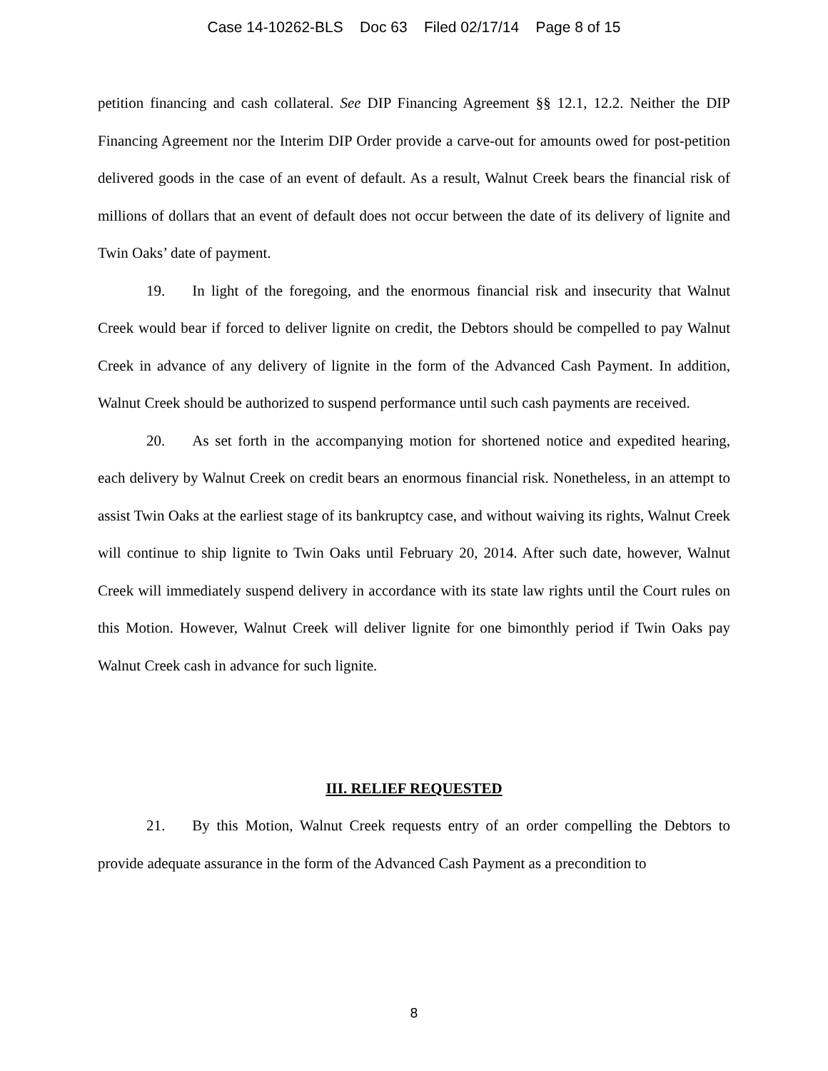Case 14-10262-BLS Doc 63 Filed 02/17/14 Page 8 of 15
petition financing and cash collateral. See DIP Financing Agreement §§ 12.1, 12.2. Neither the DIP Financing Agreement nor the Interim DIP Order provide a carve-out for amounts owed for post-petition delivered goods in the case of an event of default. As a result, Walnut Creek bears the financial risk of millions of dollars that an event of default does not occur between the date of its delivery of lignite and Twin Oaks’ date of payment.
19. In light of the foregoing, and the enormous financial risk and insecurity that Walnut Creek would bear if forced to deliver lignite on credit, the Debtors should be compelled to pay Walnut Creek in advance of any delivery of lignite in the form of the Advanced Cash Payment. In addition, Walnut Creek should be authorized to suspend performance until such cash payments are received.
20. As set forth in the accompanying motion for shortened notice and expedited hearing, each delivery by Walnut Creek on credit bears an enormous financial risk. Nonetheless, in an attempt to assist Twin Oaks at the earliest stage of its bankruptcy case, and without waiving its rights, Walnut Creek will continue to ship lignite to Twin Oaks until February 20, 2014. After such date, however, Walnut Creek will immediately suspend delivery in accordance with its state law rights until the Court rules on this Motion. However, Walnut Creek will deliver lignite for one bimonthly period if Twin Oaks pay Walnut Creek cash in advance for such lignite.
III. RELIEF REQUESTED
21. By this Motion, Walnut Creek requests entry of an order compelling the Debtors to provide adequate assurance in the form of the Advanced Cash Payment as a precondition to
8